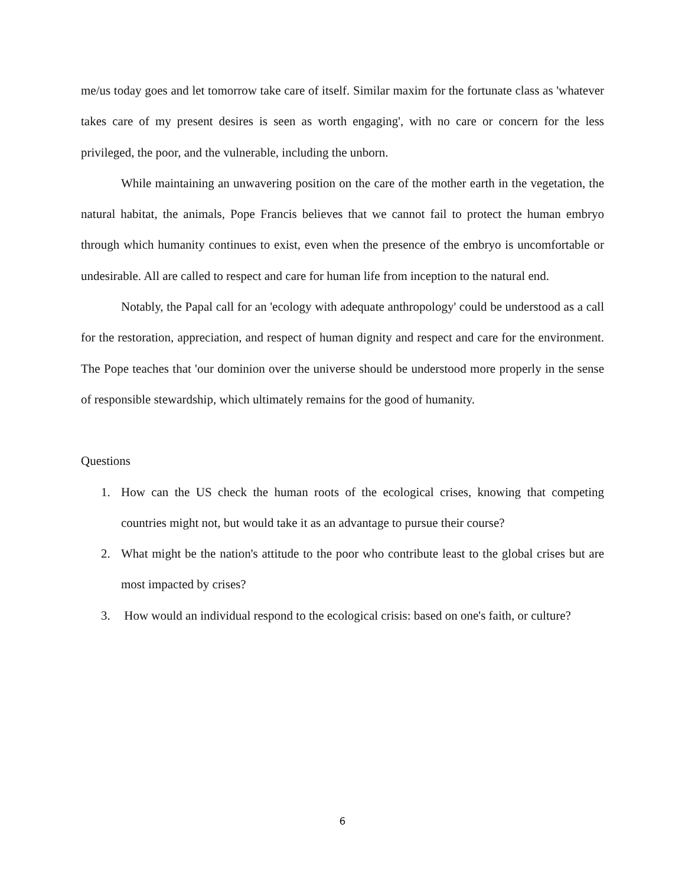me/us today goes and let tomorrow take care of itself. Similar maxim for the fortunate class as 'whatever takes care of my present desires is seen as worth engaging', with no care or concern for the less privileged, the poor, and the vulnerable, including the unborn.
While maintaining an unwavering position on the care of the mother earth in the vegetation, the natural habitat, the animals, Pope Francis believes that we cannot fail to protect the human embryo through which humanity continues to exist, even when the presence of the embryo is uncomfortable or undesirable. All are called to respect and care for human life from inception to the natural end.
Notably, the Papal call for an 'ecology with adequate anthropology' could be understood as a call for the restoration, appreciation, and respect of human dignity and respect and care for the environment. The Pope teaches that 'our dominion over the universe should be understood more properly in the sense of responsible stewardship, which ultimately remains for the good of humanity.
Questions
1. How can the US check the human roots of the ecological crises, knowing that competing countries might not, but would take it as an advantage to pursue their course?
2. What might be the nation's attitude to the poor who contribute least to the global crises but are most impacted by crises?
3. How would an individual respond to the ecological crisis: based on one's faith, or culture?
6